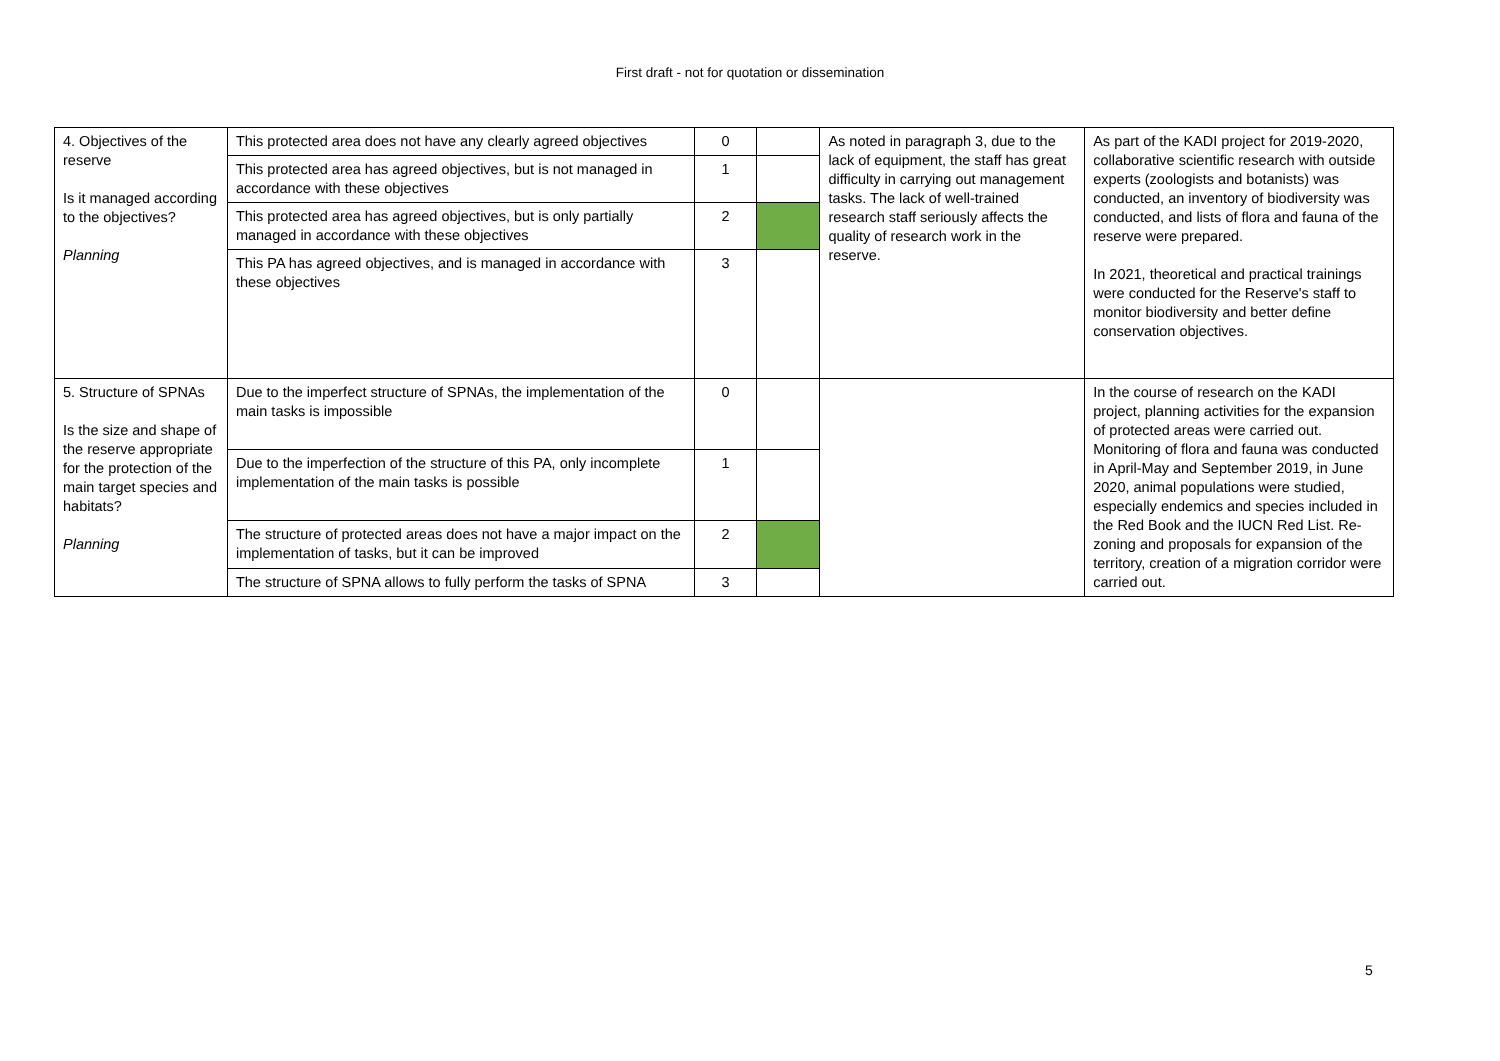First draft - not for quotation or dissemination
| 4. Objectives of the reserve Is it managed according to the objectives? Planning | This protected area does not have any clearly agreed objectives | 0 | | As noted in paragraph 3, due to the lack of equipment, the staff has great difficulty in carrying out management tasks. The lack of well-trained research staff seriously affects the quality of research work in the reserve. | As part of the KADI project for 2019-2020, collaborative scientific research with outside experts (zoologists and botanists) was conducted, an inventory of biodiversity was conducted, and lists of flora and fauna of the reserve were prepared. In 2021, theoretical and practical trainings were conducted for the Reserve's staff to monitor biodiversity and better define conservation objectives. |
| | This protected area has agreed objectives, but is not managed in accordance with these objectives | 1 | | | |
| | This protected area has agreed objectives, but is only partially managed in accordance with these objectives | 2 | | | |
| | This PA has agreed objectives, and is managed in accordance with these objectives | 3 | | | |
| 5. Structure of SPNAs Is the size and shape of the reserve appropriate for the protection of the main target species and habitats? Planning | Due to the imperfect structure of SPNAs, the implementation of the main tasks is impossible | 0 | | | In the course of research on the KADI project, planning activities for the expansion of protected areas were carried out. Monitoring of flora and fauna was conducted in April-May and September 2019, in June 2020, animal populations were studied, especially endemics and species included in the Red Book and the IUCN Red List. Re-zoning and proposals for expansion of the territory, creation of a migration corridor were carried out. |
| | Due to the imperfection of the structure of this PA, only incomplete implementation of the main tasks is possible | 1 | | | |
| | The structure of protected areas does not have a major impact on the implementation of tasks, but it can be improved | 2 | | | |
| | The structure of SPNA allows to fully perform the tasks of SPNA | 3 | | | |
5